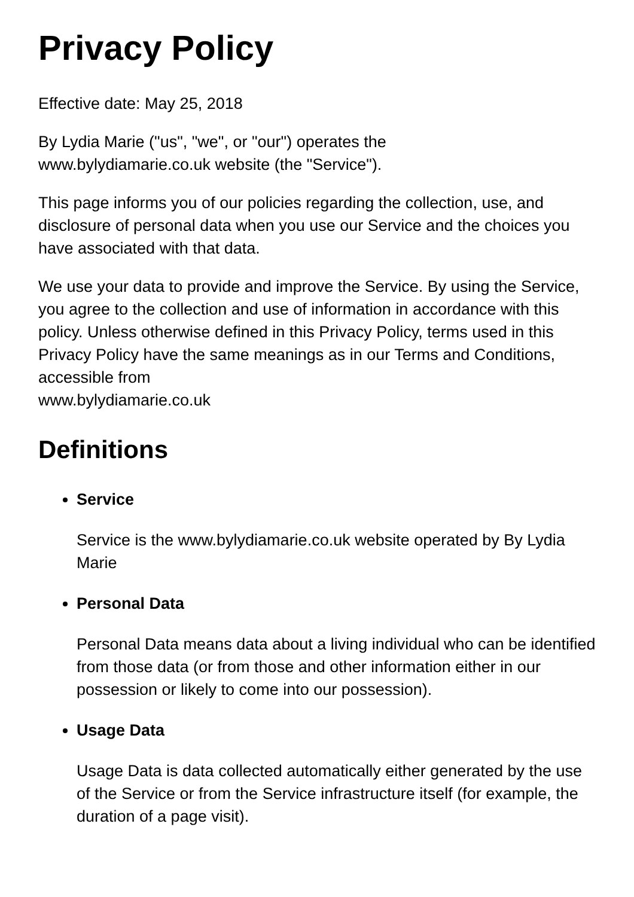Privacy Policy
Effective date: May 25, 2018
By Lydia Marie ("us", "we", or "our") operates the
www.bylydiamarie.co.uk website (the "Service").
This page informs you of our policies regarding the collection, use, and disclosure of personal data when you use our Service and the choices you have associated with that data.
We use your data to provide and improve the Service. By using the Service, you agree to the collection and use of information in accordance with this policy. Unless otherwise defined in this Privacy Policy, terms used in this Privacy Policy have the same meanings as in our Terms and Conditions, accessible from
www.bylydiamarie.co.uk
Definitions
Service
Service is the www.bylydiamarie.co.uk website operated by By Lydia Marie
Personal Data
Personal Data means data about a living individual who can be identified from those data (or from those and other information either in our possession or likely to come into our possession).
Usage Data
Usage Data is data collected automatically either generated by the use of the Service or from the Service infrastructure itself (for example, the duration of a page visit).